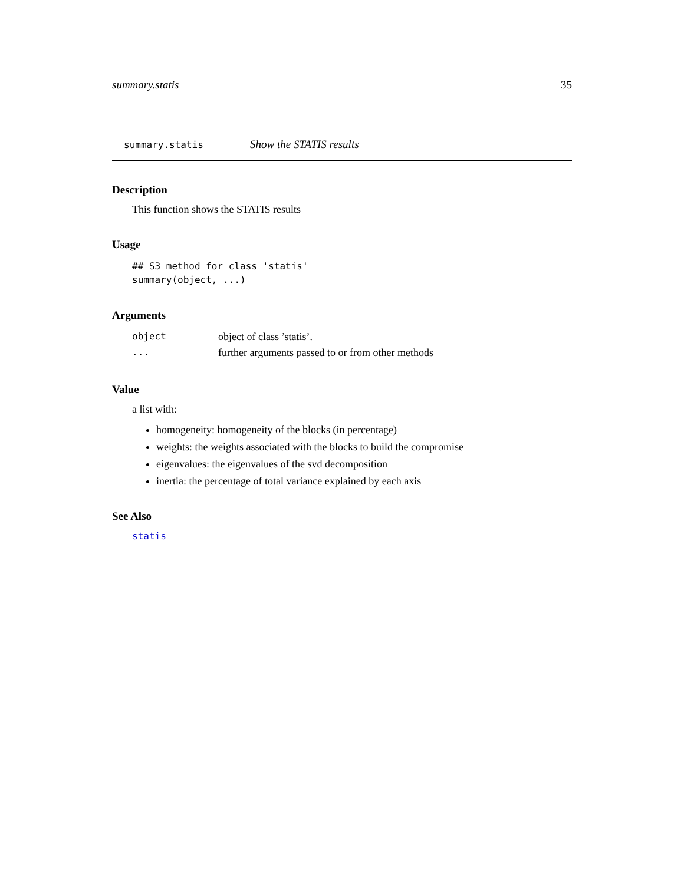summary.statis 35
summary.statis Show the STATIS results
Description
This function shows the STATIS results
Usage
## S3 method for class 'statis'
summary(object, ...)
Arguments
| object | object of class ’statis’. |
| ... | further arguments passed to or from other methods |
Value
a list with:
homogeneity: homogeneity of the blocks (in percentage)
weights: the weights associated with the blocks to build the compromise
eigenvalues: the eigenvalues of the svd decomposition
inertia: the percentage of total variance explained by each axis
See Also
statis